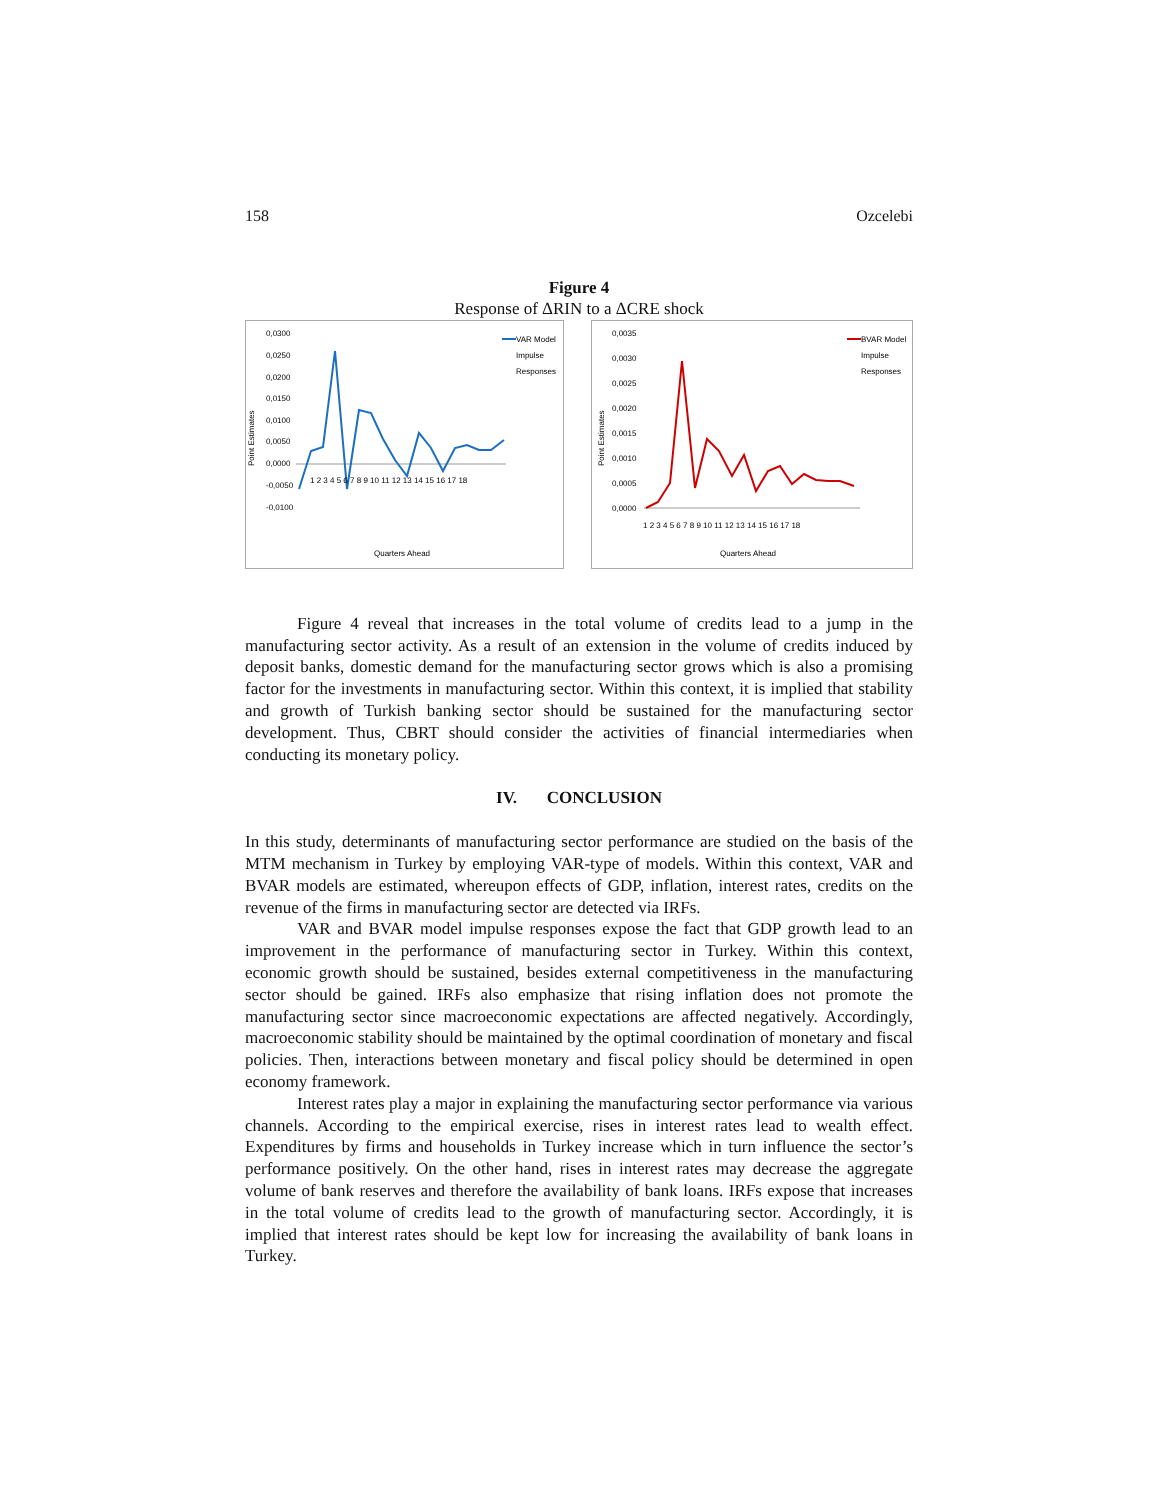158 Ozcelebi
Figure 4
Response of ΔRIN to a ΔCRE shock
Point Estimates
0,0300
0,0250
0,0200
0,0150
0,0100
0,0050
0,0000
-0,0050
-0,0100
1 2 3 4 5 6 7 8 9 10 11 12 13 14 15 16 17 18
VAR Model
Impulse
Responses
Quarters Ahead
Point Estimates
0,0035
0,0030
0,0025
0,0020
0,0015
0,0010
0,0005
0,0000
1 2 3 4 5 6 7 8 9 10 11 12 13 14 15 16 17 18
BVAR Model
Impulse
Responses
Quarters Ahead
Figure 4 reveal that increases in the total volume of credits lead to a jump in the manufacturing sector activity. As a result of an extension in the volume of credits induced by deposit banks, domestic demand for the manufacturing sector grows which is also a promising factor for the investments in manufacturing sector. Within this context, it is implied that stability and growth of Turkish banking sector should be sustained for the manufacturing sector development. Thus, CBRT should consider the activities of financial intermediaries when conducting its monetary policy.
IV. CONCLUSION
In this study, determinants of manufacturing sector performance are studied on the basis of the MTM mechanism in Turkey by employing VAR-type of models. Within this context, VAR and BVAR models are estimated, whereupon effects of GDP, inflation, interest rates, credits on the revenue of the firms in manufacturing sector are detected via IRFs.
VAR and BVAR model impulse responses expose the fact that GDP growth lead to an improvement in the performance of manufacturing sector in Turkey. Within this context, economic growth should be sustained, besides external competitiveness in the manufacturing sector should be gained. IRFs also emphasize that rising inflation does not promote the manufacturing sector since macroeconomic expectations are affected negatively. Accordingly, macroeconomic stability should be maintained by the optimal coordination of monetary and fiscal policies. Then, interactions between monetary and fiscal policy should be determined in open economy framework.
Interest rates play a major in explaining the manufacturing sector performance via various channels. According to the empirical exercise, rises in interest rates lead to wealth effect. Expenditures by firms and households in Turkey increase which in turn influence the sector’s performance positively. On the other hand, rises in interest rates may decrease the aggregate volume of bank reserves and therefore the availability of bank loans. IRFs expose that increases in the total volume of credits lead to the growth of manufacturing sector. Accordingly, it is implied that interest rates should be kept low for increasing the availability of bank loans in Turkey.